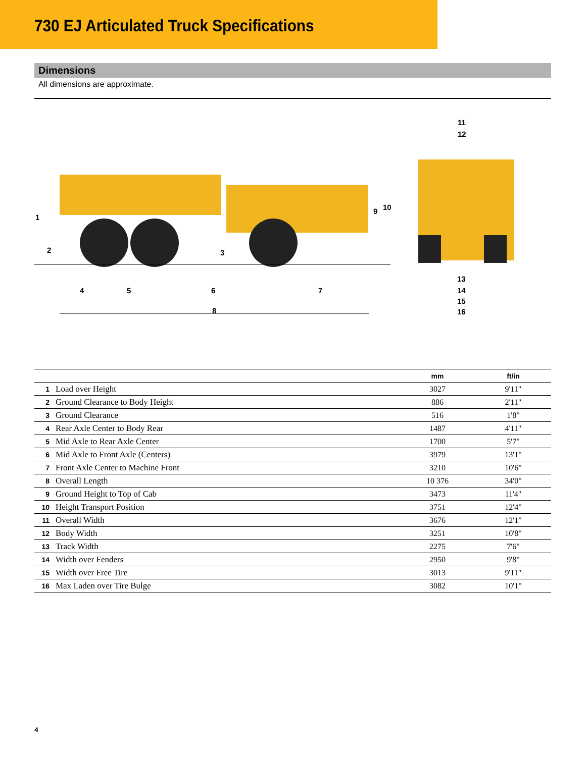730 EJ Articulated Truck Specifications
Dimensions
All dimensions are approximate.
1
2
3
4
5
6
7
8
9
10
11
12
13
14
15
16
| | | mm | ft/in |
| --- | --- | --- | --- |
| 1 | Load over Height | 3027 | 9'11" |
| 2 | Ground Clearance to Body Height | 886 | 2'11" |
| 3 | Ground Clearance | 516 | 1'8" |
| 4 | Rear Axle Center to Body Rear | 1487 | 4'11" |
| 5 | Mid Axle to Rear Axle Center | 1700 | 5'7" |
| 6 | Mid Axle to Front Axle (Centers) | 3979 | 13'1" |
| 7 | Front Axle Center to Machine Front | 3210 | 10'6" |
| 8 | Overall Length | 10 376 | 34'0" |
| 9 | Ground Height to Top of Cab | 3473 | 11'4" |
| 10 | Height Transport Position | 3751 | 12'4" |
| 11 | Overall Width | 3676 | 12'1" |
| 12 | Body Width | 3251 | 10'8" |
| 13 | Track Width | 2275 | 7'6" |
| 14 | Width over Fenders | 2950 | 9'8" |
| 15 | Width over Free Tire | 3013 | 9'11" |
| 16 | Max Laden over Tire Bulge | 3082 | 10'1" |
4